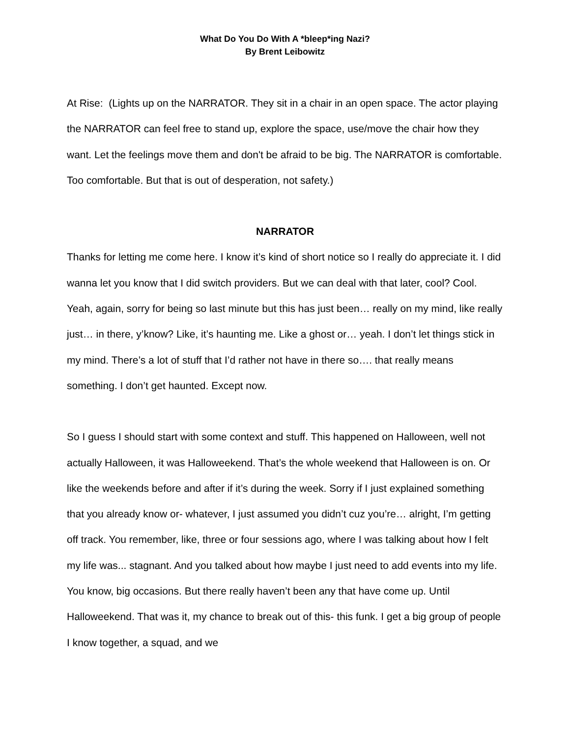What Do You Do With A *bleep*ing Nazi?
By Brent Leibowitz
At Rise: (Lights up on the NARRATOR. They sit in a chair in an open space. The actor playing the NARRATOR can feel free to stand up, explore the space, use/move the chair how they want. Let the feelings move them and don't be afraid to be big. The NARRATOR is comfortable. Too comfortable. But that is out of desperation, not safety.)
NARRATOR
Thanks for letting me come here. I know it’s kind of short notice so I really do appreciate it. I did wanna let you know that I did switch providers. But we can deal with that later, cool? Cool. Yeah, again, sorry for being so last minute but this has just been… really on my mind, like really just… in there, y’know? Like, it’s haunting me. Like a ghost or… yeah. I don’t let things stick in my mind. There’s a lot of stuff that I’d rather not have in there so…. that really means something. I don’t get haunted. Except now.
So I guess I should start with some context and stuff. This happened on Halloween, well not actually Halloween, it was Halloweekend. That’s the whole weekend that Halloween is on. Or like the weekends before and after if it’s during the week. Sorry if I just explained something that you already know or- whatever, I just assumed you didn’t cuz you’re… alright, I’m getting off track. You remember, like, three or four sessions ago, where I was talking about how I felt my life was... stagnant. And you talked about how maybe I just need to add events into my life. You know, big occasions. But there really haven’t been any that have come up. Until Halloweekend. That was it, my chance to break out of this- this funk. I get a big group of people I know together, a squad, and we